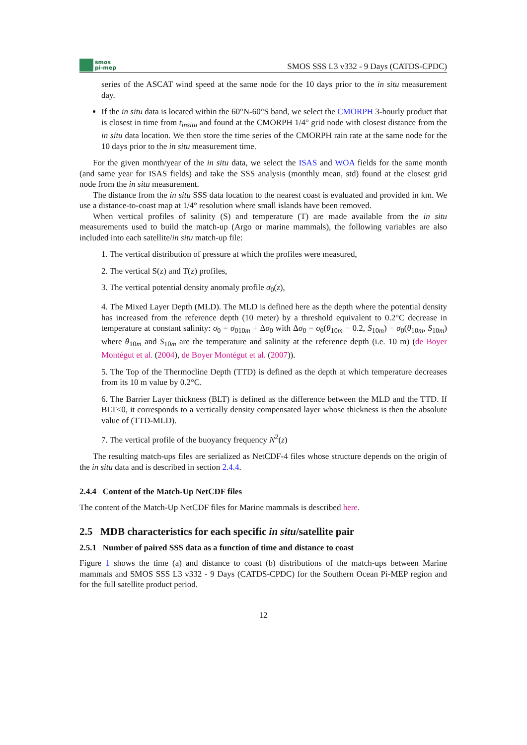smos
pi-mep
SMOS SSS L3 v332 - 9 Days (CATDS-CPDC)
series of the ASCAT wind speed at the same node for the 10 days prior to the in situ measurement day.
If the in situ data is located within the 60°N-60°S band, we select the CMORPH 3-hourly product that is closest in time from t<sub>insitu</sub> and found at the CMORPH 1/4° grid node with closest distance from the in situ data location. We then store the time series of the CMORPH rain rate at the same node for the 10 days prior to the in situ measurement time.
For the given month/year of the in situ data, we select the ISAS and WOA fields for the same month (and same year for ISAS fields) and take the SSS analysis (monthly mean, std) found at the closest grid node from the in situ measurement.
The distance from the in situ SSS data location to the nearest coast is evaluated and provided in km. We use a distance-to-coast map at 1/4° resolution where small islands have been removed.
When vertical profiles of salinity (S) and temperature (T) are made available from the in situ measurements used to build the match-up (Argo or marine mammals), the following variables are also included into each satellite/in situ match-up file:
1. The vertical distribution of pressure at which the profiles were measured,
2. The vertical S(z) and T(z) profiles,
3. The vertical potential density anomaly profile σ<sub>0</sub>(z),
4. The Mixed Layer Depth (MLD). The MLD is defined here as the depth where the potential density has increased from the reference depth (10 meter) by a threshold equivalent to 0.2°C decrease in temperature at constant salinity: σ<sub>0</sub> = σ<sub>010m</sub> + Δσ<sub>0</sub> with Δσ<sub>0</sub> = σ<sub>0</sub>(θ<sub>10m</sub> − 0.2, S<sub>10m</sub>) − σ<sub>0</sub>(θ<sub>10m</sub>, S<sub>10m</sub>) where θ<sub>10m</sub> and S<sub>10m</sub> are the temperature and salinity at the reference depth (i.e. 10 m) (de Boyer Montégut et al. (2004), de Boyer Montégut et al. (2007)).
5. The Top of the Thermocline Depth (TTD) is defined as the depth at which temperature decreases from its 10 m value by 0.2°C.
6. The Barrier Layer thickness (BLT) is defined as the difference between the MLD and the TTD. If BLT<0, it corresponds to a vertically density compensated layer whose thickness is then the absolute value of (TTD-MLD).
7. The vertical profile of the buoyancy frequency N<sup>2</sup>(z)
The resulting match-ups files are serialized as NetCDF-4 files whose structure depends on the origin of the in situ data and is described in section 2.4.4.
2.4.4 Content of the Match-Up NetCDF files
The content of the Match-Up NetCDF files for Marine mammals is described here.
2.5 MDB characteristics for each specific in situ/satellite pair
2.5.1 Number of paired SSS data as a function of time and distance to coast
Figure 1 shows the time (a) and distance to coast (b) distributions of the match-ups between Marine mammals and SMOS SSS L3 v332 - 9 Days (CATDS-CPDC) for the Southern Ocean Pi-MEP region and for the full satellite product period.
12